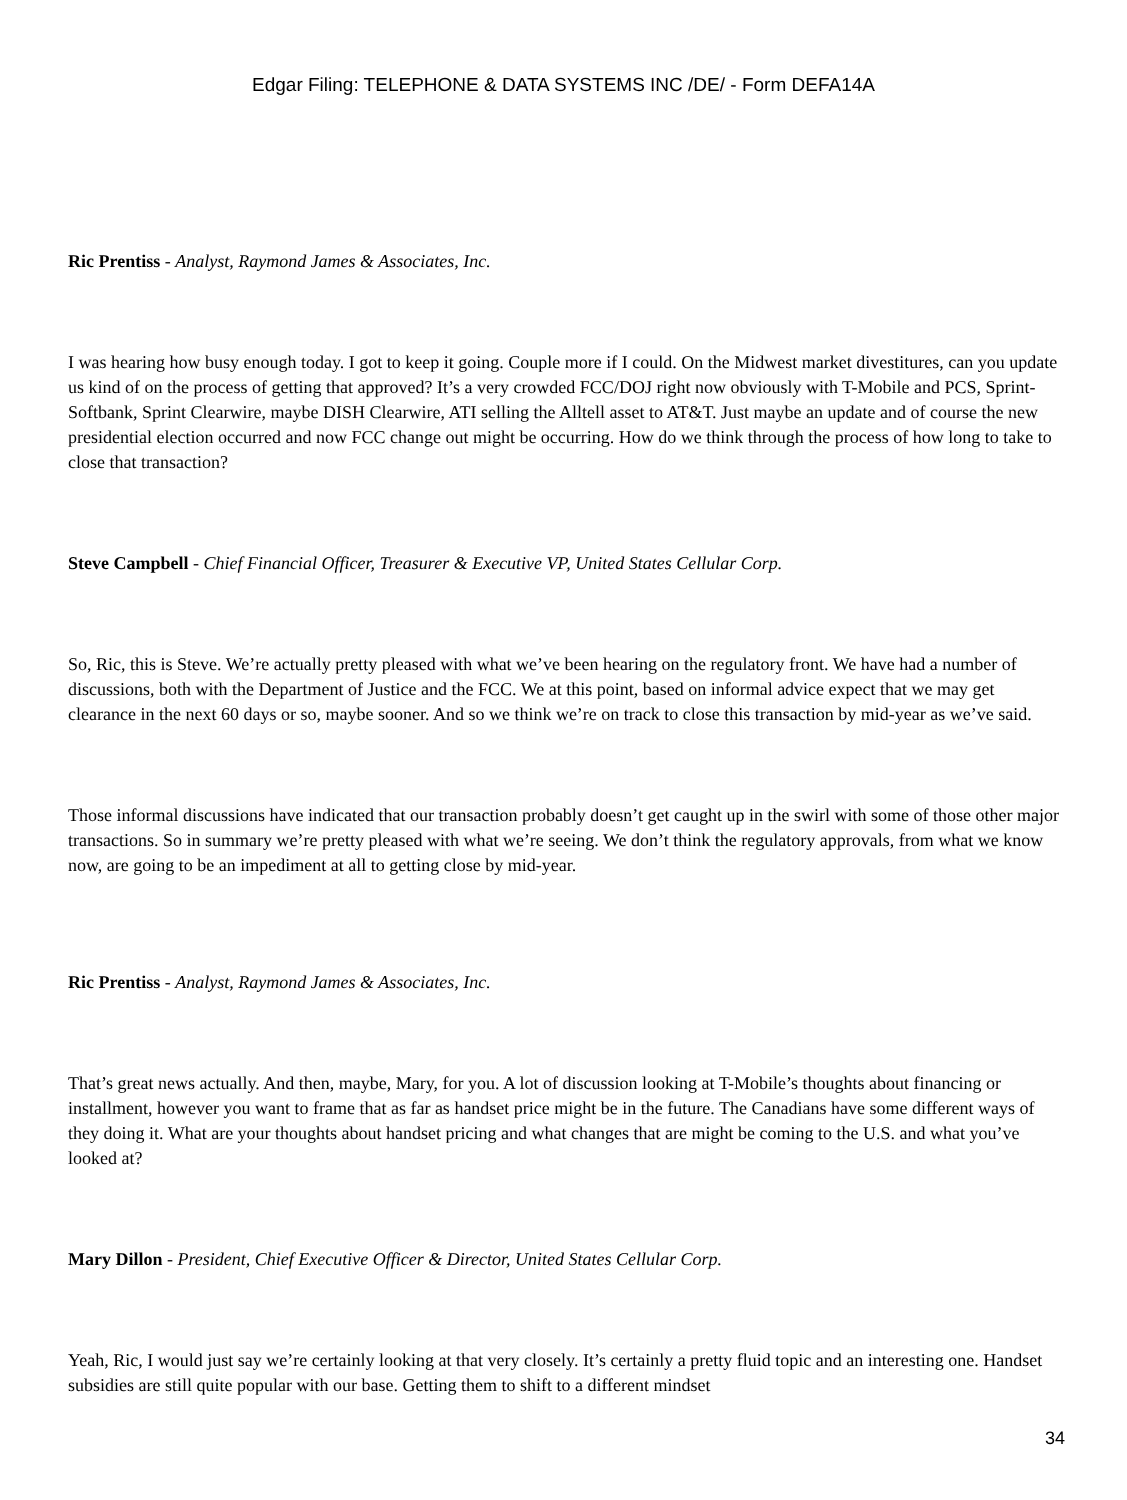Edgar Filing: TELEPHONE & DATA SYSTEMS INC /DE/ - Form DEFA14A
Ric Prentiss - Analyst, Raymond James & Associates, Inc.
I was hearing how busy enough today. I got to keep it going. Couple more if I could. On the Midwest market divestitures, can you update us kind of on the process of getting that approved? It’s a very crowded FCC/DOJ right now obviously with T-Mobile and PCS, Sprint-Softbank, Sprint Clearwire, maybe DISH Clearwire, ATI selling the Alltell asset to AT&T. Just maybe an update and of course the new presidential election occurred and now FCC change out might be occurring. How do we think through the process of how long to take to close that transaction?
Steve Campbell - Chief Financial Officer, Treasurer & Executive VP, United States Cellular Corp.
So, Ric, this is Steve. We’re actually pretty pleased with what we’ve been hearing on the regulatory front. We have had a number of discussions, both with the Department of Justice and the FCC. We at this point, based on informal advice expect that we may get clearance in the next 60 days or so, maybe sooner. And so we think we’re on track to close this transaction by mid-year as we’ve said.
Those informal discussions have indicated that our transaction probably doesn’t get caught up in the swirl with some of those other major transactions. So in summary we’re pretty pleased with what we’re seeing. We don’t think the regulatory approvals, from what we know now, are going to be an impediment at all to getting close by mid-year.
Ric Prentiss - Analyst, Raymond James & Associates, Inc.
That’s great news actually. And then, maybe, Mary, for you. A lot of discussion looking at T-Mobile’s thoughts about financing or installment, however you want to frame that as far as handset price might be in the future. The Canadians have some different ways of they doing it. What are your thoughts about handset pricing and what changes that are might be coming to the U.S. and what you’ve looked at?
Mary Dillon - President, Chief Executive Officer & Director, United States Cellular Corp.
Yeah, Ric, I would just say we’re certainly looking at that very closely. It’s certainly a pretty fluid topic and an interesting one. Handset subsidies are still quite popular with our base. Getting them to shift to a different mindset
34